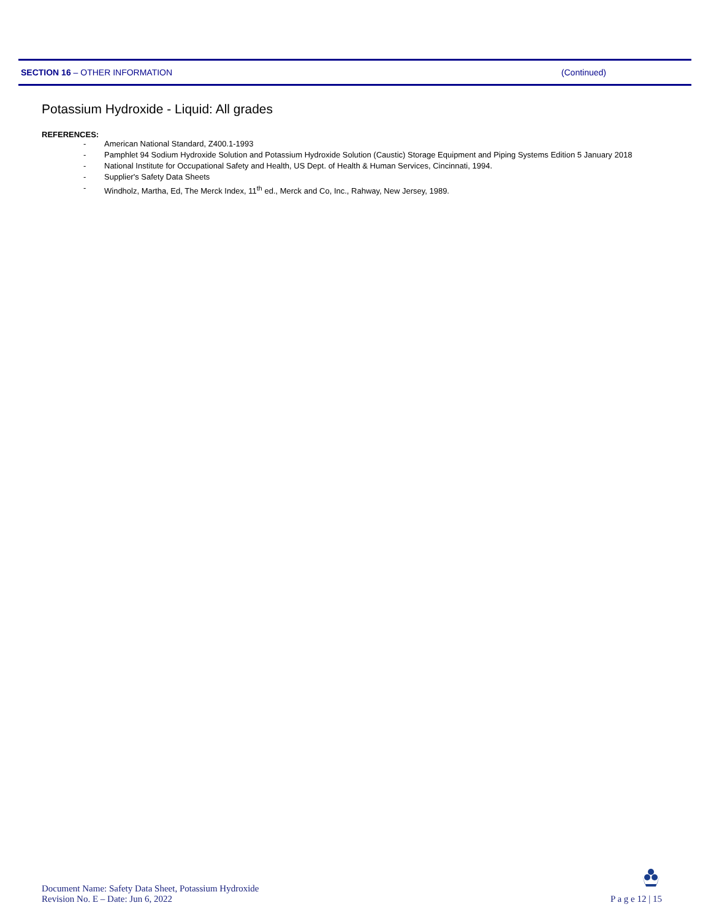SECTION 16 – OTHER INFORMATION (Continued)
Potassium Hydroxide - Liquid: All grades
REFERENCES:
- American National Standard, Z400.1-1993
- Pamphlet 94 Sodium Hydroxide Solution and Potassium Hydroxide Solution (Caustic) Storage Equipment and Piping Systems Edition 5 January 2018
- National Institute for Occupational Safety and Health, US Dept. of Health & Human Services, Cincinnati, 1994.
- Supplier's Safety Data Sheets
- Windholz, Martha, Ed, The Merck Index, 11<sup>th</sup> ed., Merck and Co, Inc., Rahway, New Jersey, 1989.
Document Name: Safety Data Sheet, Potassium Hydroxide
Revision No. E – Date: Jun 6, 2022
P a g e 12 | 15